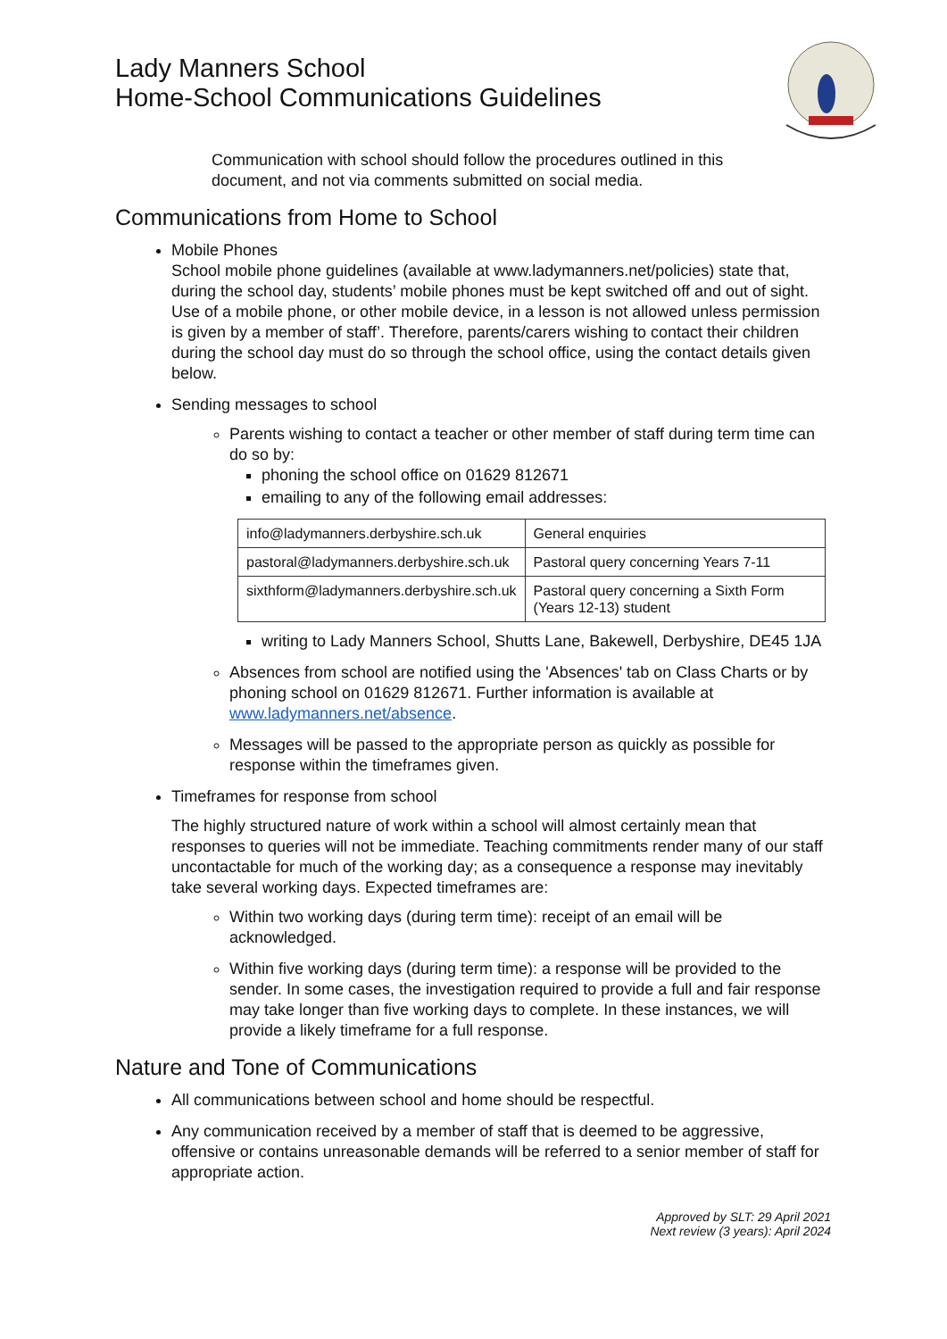Lady Manners School
Home-School Communications Guidelines
Communication with school should follow the procedures outlined in this document, and not via comments submitted on social media.
Communications from Home to School
Mobile Phones
School mobile phone guidelines (available at www.ladymanners.net/policies) state that, during the school day, students’ mobile phones must be kept switched off and out of sight. Use of a mobile phone, or other mobile device, in a lesson is not allowed unless permission is given by a member of staff’. Therefore, parents/carers wishing to contact their children during the school day must do so through the school office, using the contact details given below.
Sending messages to school
Parents wishing to contact a teacher or other member of staff during term time can do so by:
phoning the school office on 01629 812671
emailing to any of the following email addresses:
| info@ladymanners.derbyshire.sch.uk | General enquiries |
| pastoral@ladymanners.derbyshire.sch.uk | Pastoral query concerning Years 7-11 |
| sixthform@ladymanners.derbyshire.sch.uk | Pastoral query concerning a Sixth Form (Years 12-13) student |
writing to Lady Manners School, Shutts Lane, Bakewell, Derbyshire, DE45 1JA
Absences from school are notified using the 'Absences' tab on Class Charts or by phoning school on 01629 812671. Further information is available at www.ladymanners.net/absence.
Messages will be passed to the appropriate person as quickly as possible for response within the timeframes given.
Timeframes for response from school
The highly structured nature of work within a school will almost certainly mean that responses to queries will not be immediate. Teaching commitments render many of our staff uncontactable for much of the working day; as a consequence a response may inevitably take several working days. Expected timeframes are:
Within two working days (during term time): receipt of an email will be acknowledged.
Within five working days (during term time): a response will be provided to the sender. In some cases, the investigation required to provide a full and fair response may take longer than five working days to complete. In these instances, we will provide a likely timeframe for a full response.
Nature and Tone of Communications
All communications between school and home should be respectful.
Any communication received by a member of staff that is deemed to be aggressive, offensive or contains unreasonable demands will be referred to a senior member of staff for appropriate action.
Approved by SLT: 29 April 2021
Next review (3 years): April 2024